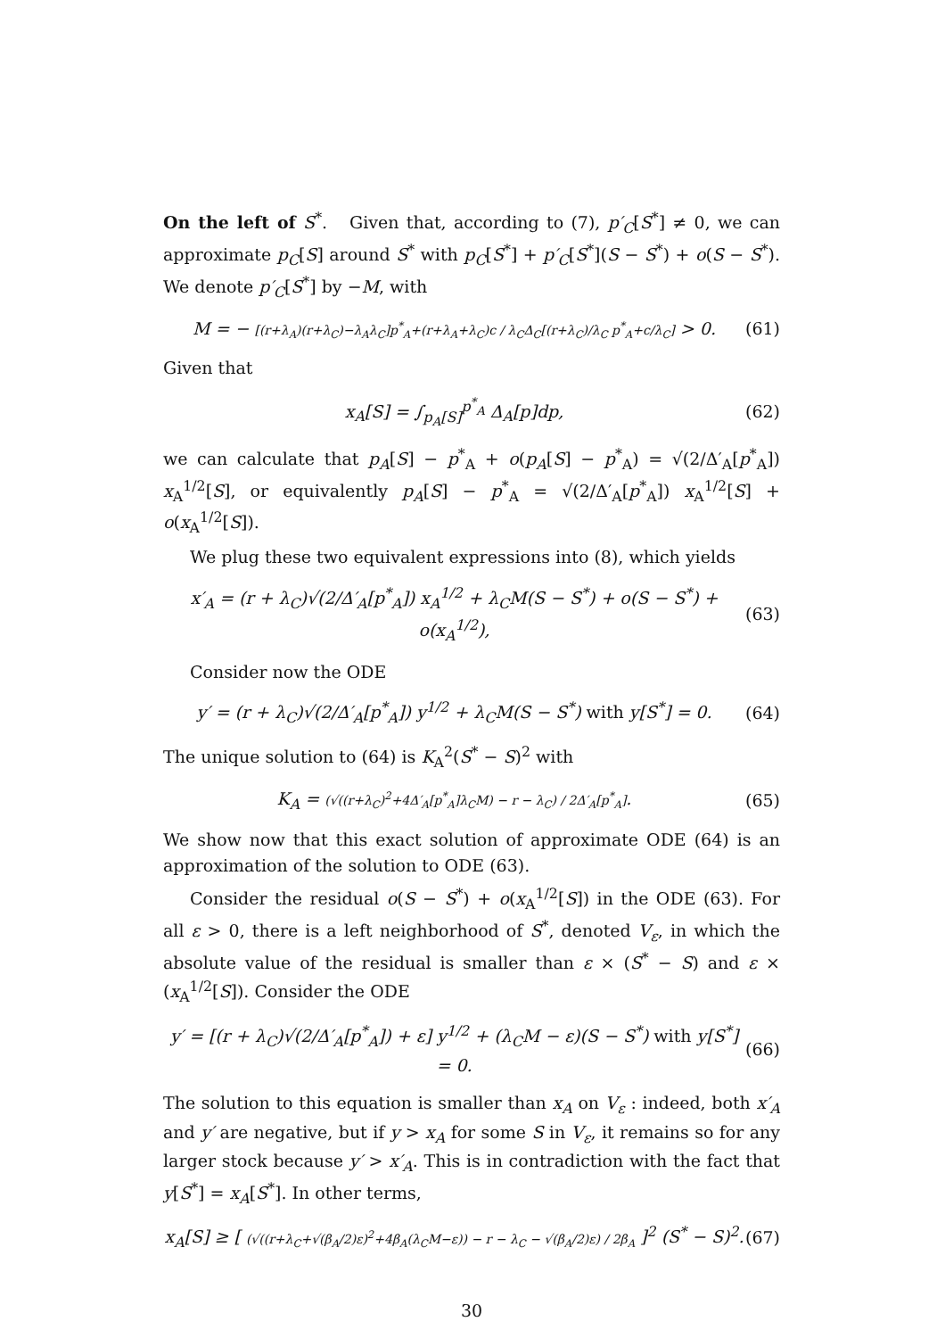On the left of S<sup>*</sup>. Given that, according to (7), p′<sub>C</sub>[S<sup>*</sup>] ≠ 0, we can approximate p<sub>C</sub>[S] around S<sup>*</sup> with p<sub>C</sub>[S<sup>*</sup>] + p′<sub>C</sub>[S<sup>*</sup>](S − S<sup>*</sup>) + o(S − S<sup>*</sup>). We denote p′<sub>C</sub>[S<sup>*</sup>] by −M, with
M = − [(r+λ<sub>A</sub>)(r+λ<sub>C</sub>)−λ<sub>A</sub>λ<sub>C</sub>]p<sup>*</sup><sub>A</sub>+(r+λ<sub>A</sub>+λ<sub>C</sub>)c / λ<sub>C</sub>Δ<sub>C</sub>[(r+λ<sub>C</sub>)/λ<sub>C</sub> p<sup>*</sup><sub>A</sub>+c/λ<sub>C</sub>] > 0. (61)
Given that
x<sub>A</sub>[S] = ∫<sub>p<sub>A</sub>[S]</sub><sup>p<sup>*</sup><sub>A</sub></sup> Δ<sub>A</sub>[p]dp, (62)
we can calculate that p<sub>A</sub>[S] − p<sup>*</sup><sub>A</sub> + o(p<sub>A</sub>[S] − p<sup>*</sup><sub>A</sub>) = √(2/Δ′<sub>A</sub>[p<sup>*</sup><sub>A</sub>]) x<sub>A</sub><sup>1/2</sup>[S], or equivalently p<sub>A</sub>[S] − p<sup>*</sup><sub>A</sub> = √(2/Δ′<sub>A</sub>[p<sup>*</sup><sub>A</sub>]) x<sub>A</sub><sup>1/2</sup>[S] + o(x<sub>A</sub><sup>1/2</sup>[S]).
We plug these two equivalent expressions into (8), which yields
x′<sub>A</sub> = (r + λ<sub>C</sub>)√(2/Δ′<sub>A</sub>[p<sup>*</sup><sub>A</sub>]) x<sub>A</sub><sup>1/2</sup> + λ<sub>C</sub>M(S − S<sup>*</sup>) + o(S − S<sup>*</sup>) + o(x<sub>A</sub><sup>1/2</sup>), (63)
Consider now the ODE
y′ = (r + λ<sub>C</sub>)√(2/Δ′<sub>A</sub>[p<sup>*</sup><sub>A</sub>]) y<sup>1/2</sup> + λ<sub>C</sub>M(S − S<sup>*</sup>) with y[S<sup>*</sup>] = 0. (64)
The unique solution to (64) is K<sub>A</sub><sup>2</sup>(S<sup>*</sup> − S)<sup>2</sup> with
K<sub>A</sub> = (√((r+λ<sub>C</sub>)<sup>2</sup>+4Δ′<sub>A</sub>[p<sup>*</sup><sub>A</sub>]λ<sub>C</sub>M) − r − λ<sub>C</sub>) / 2Δ′<sub>A</sub>[p<sup>*</sup><sub>A</sub>]. (65)
We show now that this exact solution of approximate ODE (64) is an approximation of the solution to ODE (63).
Consider the residual o(S − S<sup>*</sup>) + o(x<sub>A</sub><sup>1/2</sup>[S]) in the ODE (63). For all ε > 0, there is a left neighborhood of S<sup>*</sup>, denoted V<sub>ε</sub>, in which the absolute value of the residual is smaller than ε × (S<sup>*</sup> − S) and ε × (x<sub>A</sub><sup>1/2</sup>[S]). Consider the ODE
y′ = [(r + λ<sub>C</sub>)√(2/Δ′<sub>A</sub>[p<sup>*</sup><sub>A</sub>]) + ε] y<sup>1/2</sup> + (λ<sub>C</sub>M − ε)(S − S<sup>*</sup>) with y[S<sup>*</sup>] = 0. (66)
The solution to this equation is smaller than x<sub>A</sub> on V<sub>ε</sub> : indeed, both x′<sub>A</sub> and y′ are negative, but if y > x<sub>A</sub> for some S in V<sub>ε</sub>, it remains so for any larger stock because y′ > x′<sub>A</sub>. This is in contradiction with the fact that y[S<sup>*</sup>] = x<sub>A</sub>[S<sup>*</sup>]. In other terms,
x<sub>A</sub>[S] ≥ [ (√((r+λ<sub>C</sub>+√(β<sub>A</sub>/2)ε)<sup>2</sup>+4β<sub>A</sub>(λ<sub>C</sub>M−ε)) − r − λ<sub>C</sub> − √(β<sub>A</sub>/2)ε) / 2β<sub>A</sub> ]<sup>2</sup> (S<sup>*</sup> − S)<sup>2</sup>. (67)
30